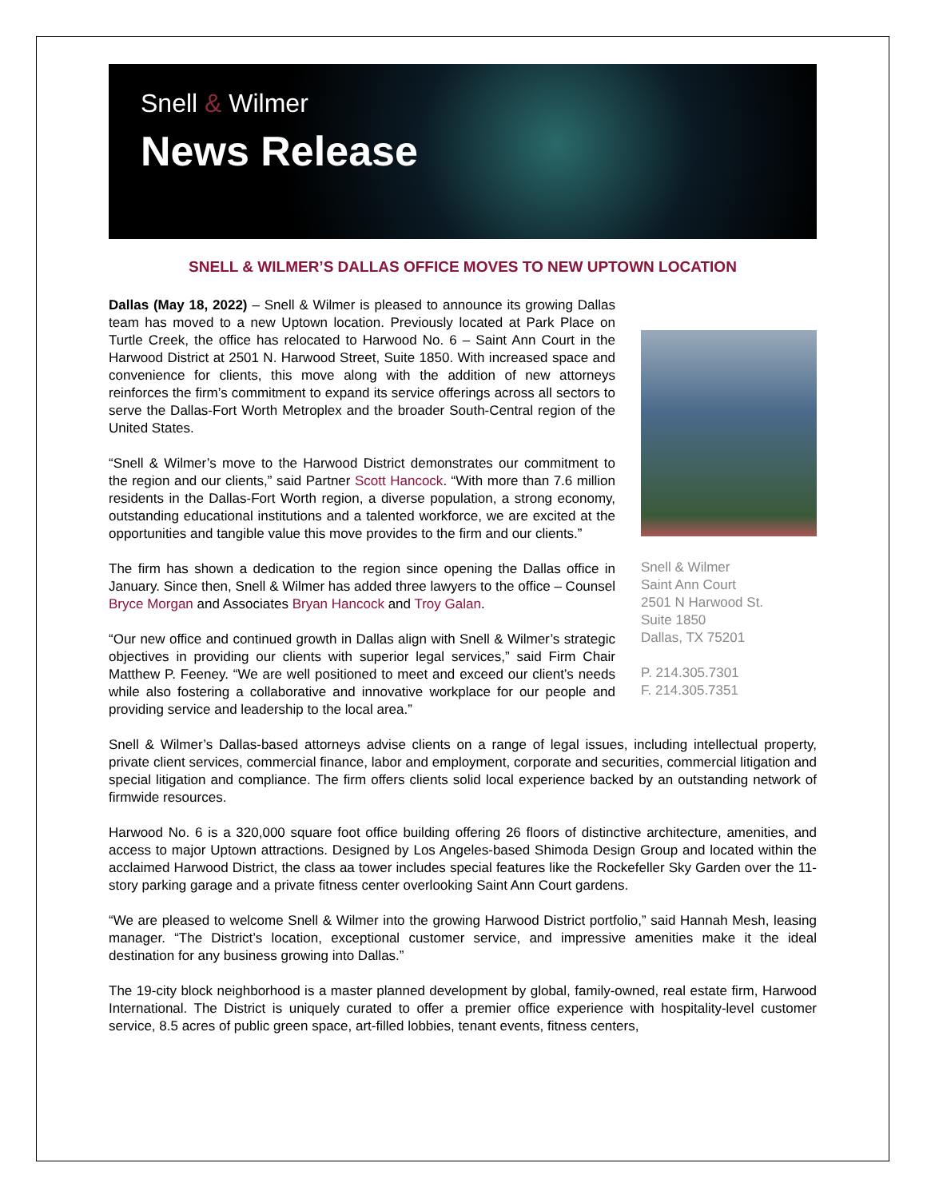Snell & Wilmer
News Release
SNELL & WILMER’S DALLAS OFFICE MOVES TO NEW UPTOWN LOCATION
Dallas (May 18, 2022) – Snell & Wilmer is pleased to announce its growing Dallas team has moved to a new Uptown location. Previously located at Park Place on Turtle Creek, the office has relocated to Harwood No. 6 – Saint Ann Court in the Harwood District at 2501 N. Harwood Street, Suite 1850. With increased space and convenience for clients, this move along with the addition of new attorneys reinforces the firm’s commitment to expand its service offerings across all sectors to serve the Dallas-Fort Worth Metroplex and the broader South-Central region of the United States.
“Snell & Wilmer’s move to the Harwood District demonstrates our commitment to the region and our clients,” said Partner Scott Hancock. “With more than 7.6 million residents in the Dallas-Fort Worth region, a diverse population, a strong economy, outstanding educational institutions and a talented workforce, we are excited at the opportunities and tangible value this move provides to the firm and our clients.”
The firm has shown a dedication to the region since opening the Dallas office in January. Since then, Snell & Wilmer has added three lawyers to the office – Counsel Bryce Morgan and Associates Bryan Hancock and Troy Galan.
“Our new office and continued growth in Dallas align with Snell & Wilmer’s strategic objectives in providing our clients with superior legal services,” said Firm Chair Matthew P. Feeney. “We are well positioned to meet and exceed our client’s needs while also fostering a collaborative and innovative workplace for our people and providing service and leadership to the local area.”
Snell & Wilmer
Saint Ann Court
2501 N Harwood St.
Suite 1850
Dallas, TX 75201
P. 214.305.7301
F. 214.305.7351
Snell & Wilmer’s Dallas-based attorneys advise clients on a range of legal issues, including intellectual property, private client services, commercial finance, labor and employment, corporate and securities, commercial litigation and special litigation and compliance. The firm offers clients solid local experience backed by an outstanding network of firmwide resources.
Harwood No. 6 is a 320,000 square foot office building offering 26 floors of distinctive architecture, amenities, and access to major Uptown attractions. Designed by Los Angeles-based Shimoda Design Group and located within the acclaimed Harwood District, the class aa tower includes special features like the Rockefeller Sky Garden over the 11-story parking garage and a private fitness center overlooking Saint Ann Court gardens.
“We are pleased to welcome Snell & Wilmer into the growing Harwood District portfolio,” said Hannah Mesh, leasing manager. “The District’s location, exceptional customer service, and impressive amenities make it the ideal destination for any business growing into Dallas.”
The 19-city block neighborhood is a master planned development by global, family-owned, real estate firm, Harwood International. The District is uniquely curated to offer a premier office experience with hospitality-level customer service, 8.5 acres of public green space, art-filled lobbies, tenant events, fitness centers,